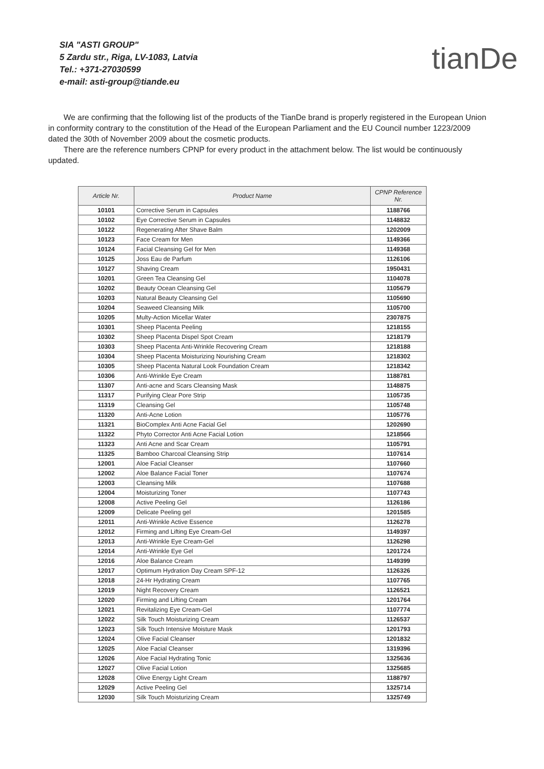SIA "ASTI GROUP"
5 Zardu str., Riga, LV-1083, Latvia
Tel.: +371-27030599
e-mail: asti-group@tiande.eu
tianDe
We are confirming that the following list of the products of the TianDe brand is properly registered in the European Union in conformity contrary to the constitution of the Head of the European Parliament and the EU Council number 1223/2009 dated the 30th of November 2009 about the cosmetic products.
There are the reference numbers CPNP for every product in the attachment below. The list would be continuously updated.
| Article Nr. | Product Name | CPNP Reference Nr. |
| --- | --- | --- |
| 10101 | Corrective Serum in Capsules | 1188766 |
| 10102 | Eye Corrective Serum in Capsules | 1148832 |
| 10122 | Regenerating After Shave Balm | 1202009 |
| 10123 | Face Cream for Men | 1149366 |
| 10124 | Facial Cleansing Gel for Men | 1149368 |
| 10125 | Joss Eau de Parfum | 1126106 |
| 10127 | Shaving Cream | 1950431 |
| 10201 | Green Tea Cleansing Gel | 1104078 |
| 10202 | Beauty Ocean Cleansing Gel | 1105679 |
| 10203 | Natural Beauty Cleansing Gel | 1105690 |
| 10204 | Seaweed Cleansing Milk | 1105700 |
| 10205 | Multy-Action Micellar Water | 2307875 |
| 10301 | Sheep Placenta Peeling | 1218155 |
| 10302 | Sheep Placenta Dispel Spot Cream | 1218179 |
| 10303 | Sheep Placenta Anti-Wrinkle Recovering Cream | 1218188 |
| 10304 | Sheep Placenta Moisturizing Nourishing Cream | 1218302 |
| 10305 | Sheep Placenta Natural Look Foundation Cream | 1218342 |
| 10306 | Anti-Wrinkle Eye Cream | 1188781 |
| 11307 | Anti-acne and Scars Cleansing Mask | 1148875 |
| 11317 | Purifying Clear Pore Strip | 1105735 |
| 11319 | Cleansing Gel | 1105748 |
| 11320 | Anti-Acne Lotion | 1105776 |
| 11321 | BioComplex Anti Acne Facial Gel | 1202690 |
| 11322 | Phyto Corrector Anti Acne Facial Lotion | 1218566 |
| 11323 | Anti Acne and Scar Cream | 1105791 |
| 11325 | Bamboo Charcoal Cleansing Strip | 1107614 |
| 12001 | Aloe Facial Cleanser | 1107660 |
| 12002 | Aloe Balance Facial Toner | 1107674 |
| 12003 | Cleansing Milk | 1107688 |
| 12004 | Moisturizing Toner | 1107743 |
| 12008 | Active Peeling Gel | 1126186 |
| 12009 | Delicate Peeling gel | 1201585 |
| 12011 | Anti-Wrinkle Active Essence | 1126278 |
| 12012 | Firming and Lifting Eye Cream-Gel | 1149397 |
| 12013 | Anti-Wrinkle Eye Cream-Gel | 1126298 |
| 12014 | Anti-Wrinkle Eye Gel | 1201724 |
| 12016 | Aloe Balance Cream | 1149399 |
| 12017 | Optimum Hydration Day Cream SPF-12 | 1126326 |
| 12018 | 24-Hr Hydrating Cream | 1107765 |
| 12019 | Night Recovery Cream | 1126521 |
| 12020 | Firming and Lifting Cream | 1201764 |
| 12021 | Revitalizing Eye Cream-Gel | 1107774 |
| 12022 | Silk Touch Moisturizing Cream | 1126537 |
| 12023 | Silk Touch Intensive Moisture Mask | 1201793 |
| 12024 | Olive Facial Cleanser | 1201832 |
| 12025 | Aloe Facial Cleanser | 1319396 |
| 12026 | Aloe Facial Hydrating Tonic | 1325636 |
| 12027 | Olive Facial Lotion | 1325685 |
| 12028 | Olive Energy Light Cream | 1188797 |
| 12029 | Active Peeling Gel | 1325714 |
| 12030 | Silk Touch Moisturizing Cream | 1325749 |